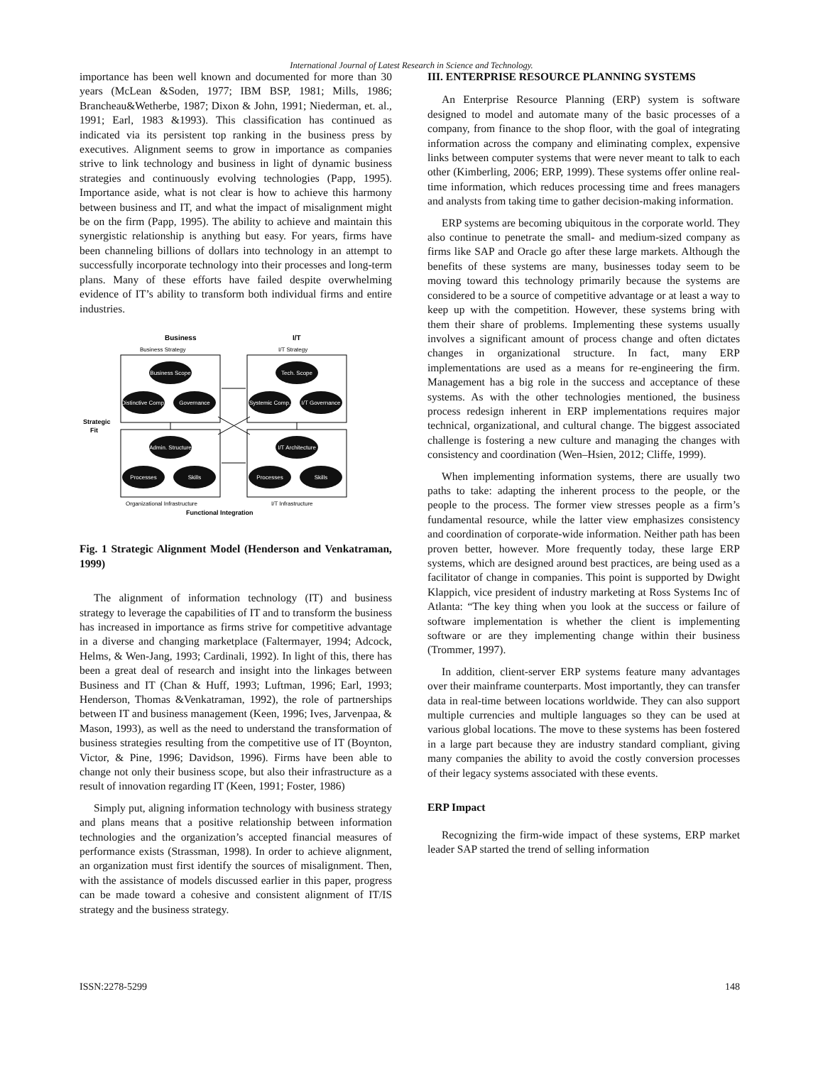International Journal of Latest Research in Science and Technology.
importance has been well known and documented for more than 30 years (McLean &Soden, 1977; IBM BSP, 1981; Mills, 1986; Brancheau&Wetherbe, 1987; Dixon & John, 1991; Niederman, et. al., 1991; Earl, 1983 &1993). This classification has continued as indicated via its persistent top ranking in the business press by executives. Alignment seems to grow in importance as companies strive to link technology and business in light of dynamic business strategies and continuously evolving technologies (Papp, 1995). Importance aside, what is not clear is how to achieve this harmony between business and IT, and what the impact of misalignment might be on the firm (Papp, 1995). The ability to achieve and maintain this synergistic relationship is anything but easy. For years, firms have been channeling billions of dollars into technology in an attempt to successfully incorporate technology into their processes and long-term plans. Many of these efforts have failed despite overwhelming evidence of IT’s ability to transform both individual firms and entire industries.
Business
I/T
Business Strategy
I/T Strategy
Business Scope
Distinctive Comp.
Governance
Tech. Scope
Systemic Comp.
I/T Governance
Admin. Structure
Processes
Skills
I/T Architecture
Processes
Skills
Strategic
Fit
Organizational Infrastructure
I/T Infrastructure
Functional Integration
Fig. 1 Strategic Alignment Model (Henderson and Venkatraman, 1999)
The alignment of information technology (IT) and business strategy to leverage the capabilities of IT and to transform the business has increased in importance as firms strive for competitive advantage in a diverse and changing marketplace (Faltermayer, 1994; Adcock, Helms, & Wen-Jang, 1993; Cardinali, 1992). In light of this, there has been a great deal of research and insight into the linkages between Business and IT (Chan & Huff, 1993; Luftman, 1996; Earl, 1993; Henderson, Thomas &Venkatraman, 1992), the role of partnerships between IT and business management (Keen, 1996; Ives, Jarvenpaa, & Mason, 1993), as well as the need to understand the transformation of business strategies resulting from the competitive use of IT (Boynton, Victor, & Pine, 1996; Davidson, 1996). Firms have been able to change not only their business scope, but also their infrastructure as a result of innovation regarding IT (Keen, 1991; Foster, 1986)
Simply put, aligning information technology with business strategy and plans means that a positive relationship between information technologies and the organization’s accepted financial measures of performance exists (Strassman, 1998). In order to achieve alignment, an organization must first identify the sources of misalignment. Then, with the assistance of models discussed earlier in this paper, progress can be made toward a cohesive and consistent alignment of IT/IS strategy and the business strategy.
III. ENTERPRISE RESOURCE PLANNING SYSTEMS
An Enterprise Resource Planning (ERP) system is software designed to model and automate many of the basic processes of a company, from finance to the shop floor, with the goal of integrating information across the company and eliminating complex, expensive links between computer systems that were never meant to talk to each other (Kimberling, 2006; ERP, 1999). These systems offer online real-time information, which reduces processing time and frees managers and analysts from taking time to gather decision-making information.
ERP systems are becoming ubiquitous in the corporate world. They also continue to penetrate the small- and medium-sized company as firms like SAP and Oracle go after these large markets. Although the benefits of these systems are many, businesses today seem to be moving toward this technology primarily because the systems are considered to be a source of competitive advantage or at least a way to keep up with the competition. However, these systems bring with them their share of problems. Implementing these systems usually involves a significant amount of process change and often dictates changes in organizational structure. In fact, many ERP implementations are used as a means for re-engineering the firm. Management has a big role in the success and acceptance of these systems. As with the other technologies mentioned, the business process redesign inherent in ERP implementations requires major technical, organizational, and cultural change. The biggest associated challenge is fostering a new culture and managing the changes with consistency and coordination (Wen–Hsien, 2012; Cliffe, 1999).
When implementing information systems, there are usually two paths to take: adapting the inherent process to the people, or the people to the process. The former view stresses people as a firm’s fundamental resource, while the latter view emphasizes consistency and coordination of corporate-wide information. Neither path has been proven better, however. More frequently today, these large ERP systems, which are designed around best practices, are being used as a facilitator of change in companies. This point is supported by Dwight Klappich, vice president of industry marketing at Ross Systems Inc of Atlanta: “The key thing when you look at the success or failure of software implementation is whether the client is implementing software or are they implementing change within their business (Trommer, 1997).
In addition, client-server ERP systems feature many advantages over their mainframe counterparts. Most importantly, they can transfer data in real-time between locations worldwide. They can also support multiple currencies and multiple languages so they can be used at various global locations. The move to these systems has been fostered in a large part because they are industry standard compliant, giving many companies the ability to avoid the costly conversion processes of their legacy systems associated with these events.
ERP Impact
Recognizing the firm-wide impact of these systems, ERP market leader SAP started the trend of selling information
ISSN:2278-5299 148